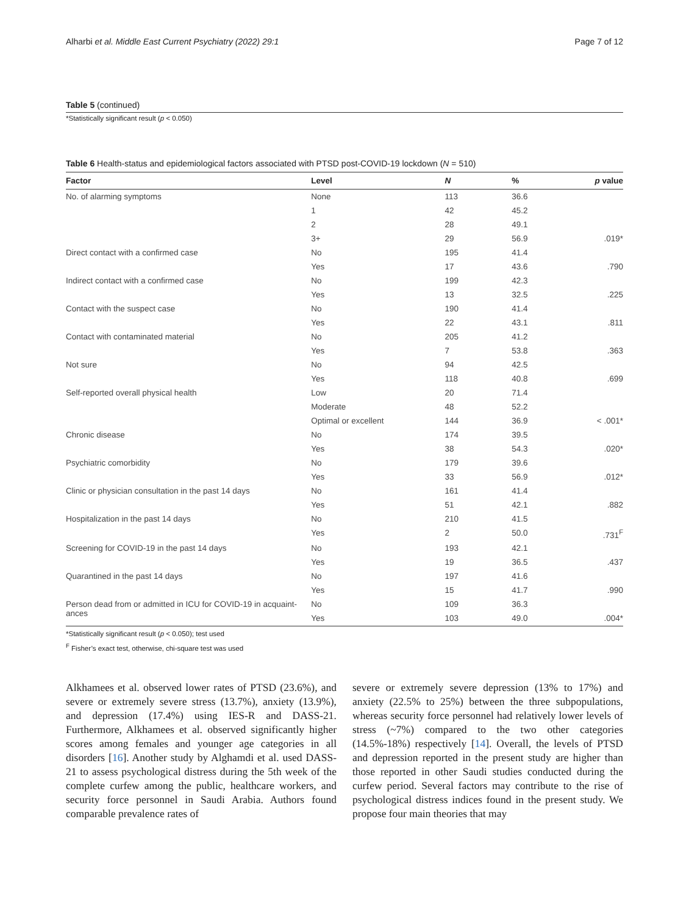Alharbi et al. Middle East Current Psychiatry (2022) 29:1 Page 7 of 12
Table 5 (continued)
*Statistically significant result (p < 0.050)
Table 6 Health-status and epidemiological factors associated with PTSD post-COVID-19 lockdown (N = 510)
| Factor | Level | N | % | p value |
| --- | --- | --- | --- | --- |
| No. of alarming symptoms | None | 113 | 36.6 | |
| | 1 | 42 | 45.2 | |
| | 2 | 28 | 49.1 | |
| | 3+ | 29 | 56.9 | .019* |
| Direct contact with a confirmed case | No | 195 | 41.4 | |
| | Yes | 17 | 43.6 | .790 |
| Indirect contact with a confirmed case | No | 199 | 42.3 | |
| | Yes | 13 | 32.5 | .225 |
| Contact with the suspect case | No | 190 | 41.4 | |
| | Yes | 22 | 43.1 | .811 |
| Contact with contaminated material | No | 205 | 41.2 | |
| | Yes | 7 | 53.8 | .363 |
| Not sure | No | 94 | 42.5 | |
| | Yes | 118 | 40.8 | .699 |
| Self-reported overall physical health | Low | 20 | 71.4 | |
| | Moderate | 48 | 52.2 | |
| | Optimal or excellent | 144 | 36.9 | < .001* |
| Chronic disease | No | 174 | 39.5 | |
| | Yes | 38 | 54.3 | .020* |
| Psychiatric comorbidity | No | 179 | 39.6 | |
| | Yes | 33 | 56.9 | .012* |
| Clinic or physician consultation in the past 14 days | No | 161 | 41.4 | |
| | Yes | 51 | 42.1 | .882 |
| Hospitalization in the past 14 days | No | 210 | 41.5 | |
| | Yes | 2 | 50.0 | .731<sup>F</sup> |
| Screening for COVID-19 in the past 14 days | No | 193 | 42.1 | |
| | Yes | 19 | 36.5 | .437 |
| Quarantined in the past 14 days | No | 197 | 41.6 | |
| | Yes | 15 | 41.7 | .990 |
| Person dead from or admitted in ICU for COVID-19 in acquaint-ances | No | 109 | 36.3 | |
| | Yes | 103 | 49.0 | .004* |
*Statistically significant result (p < 0.050); test used
<sup>F</sup> Fisher’s exact test, otherwise, chi-square test was used
Alkhamees et al. observed lower rates of PTSD (23.6%), and severe or extremely severe stress (13.7%), anxiety (13.9%), and depression (17.4%) using IES-R and DASS-21. Furthermore, Alkhamees et al. observed significantly higher scores among females and younger age categories in all disorders [16]. Another study by Alghamdi et al. used DASS-21 to assess psychological distress during the 5th week of the complete curfew among the public, healthcare workers, and security force personnel in Saudi Arabia. Authors found comparable prevalence rates of
severe or extremely severe depression (13% to 17%) and anxiety (22.5% to 25%) between the three subpopulations, whereas security force personnel had relatively lower levels of stress (~7%) compared to the two other categories (14.5%-18%) respectively [14]. Overall, the levels of PTSD and depression reported in the present study are higher than those reported in other Saudi studies conducted during the curfew period. Several factors may contribute to the rise of psychological distress indices found in the present study. We propose four main theories that may